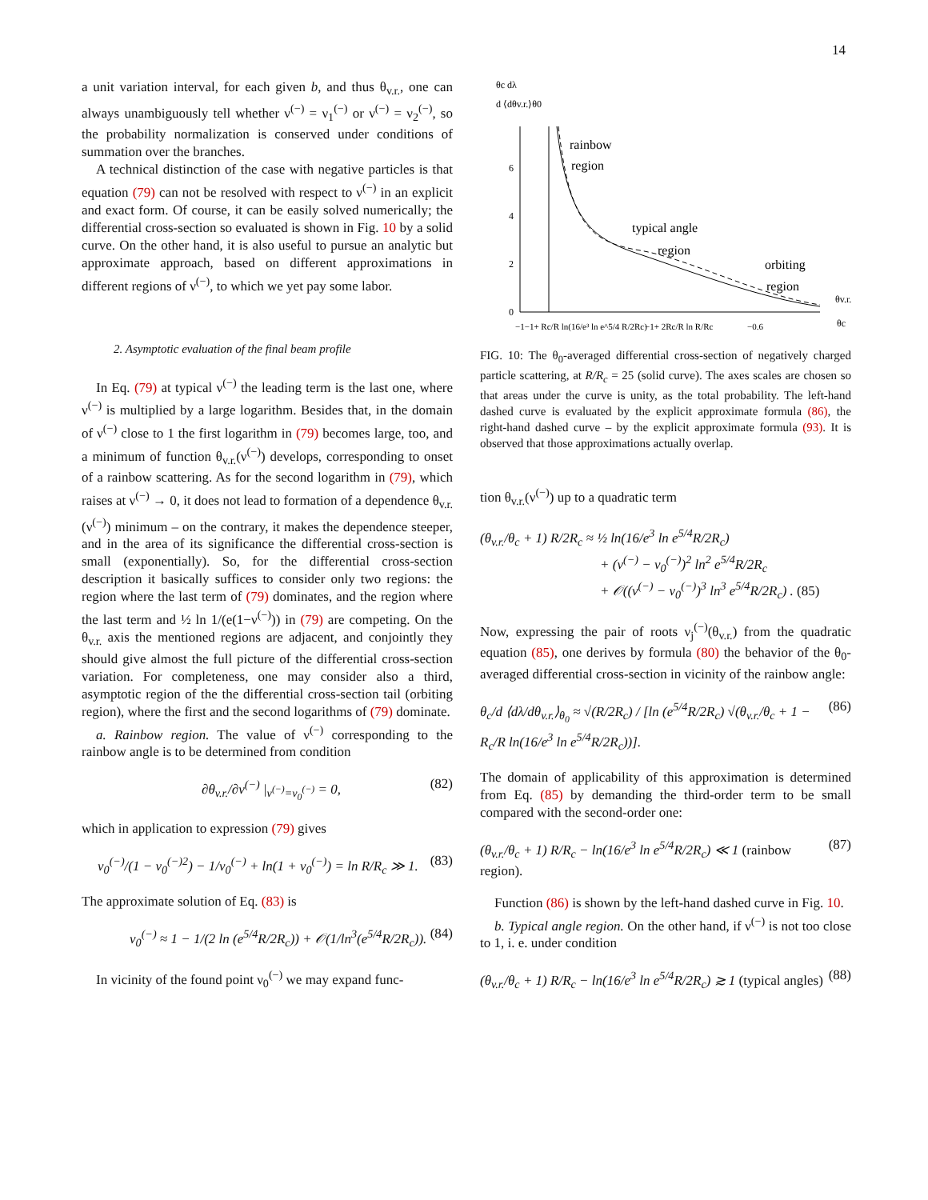14
a unit variation interval, for each given b, and thus θ<sub>v.r.</sub>, one can always unambiguously tell whether ν<sup>(−)</sup> = ν<sub>1</sub><sup>(−)</sup> or ν<sup>(−)</sup> = ν<sub>2</sub><sup>(−)</sup>, so the probability normalization is conserved under conditions of summation over the branches.
A technical distinction of the case with negative particles is that equation (79) can not be resolved with respect to ν<sup>(−)</sup> in an explicit and exact form. Of course, it can be easily solved numerically; the differential cross-section so evaluated is shown in Fig. 10 by a solid curve. On the other hand, it is also useful to pursue an analytic but approximate approach, based on different approximations in different regions of ν<sup>(−)</sup>, to which we yet pay some labor.
2. Asymptotic evaluation of the final beam profile
In Eq. (79) at typical ν<sup>(−)</sup> the leading term is the last one, where ν<sup>(−)</sup> is multiplied by a large logarithm. Besides that, in the domain of ν<sup>(−)</sup> close to 1 the first logarithm in (79) becomes large, too, and a minimum of function θ<sub>v.r.</sub>(ν<sup>(−)</sup>) develops, corresponding to onset of a rainbow scattering. As for the second logarithm in (79), which raises at ν<sup>(−)</sup> → 0, it does not lead to formation of a dependence θ<sub>v.r.</sub>(ν<sup>(−)</sup>) minimum – on the contrary, it makes the dependence steeper, and in the area of its significance the differential cross-section is small (exponentially). So, for the differential cross-section description it basically suffices to consider only two regions: the region where the last term of (79) dominates, and the region where the last term and ½ ln 1/(e(1−ν<sup>(−)</sup>)) in (79) are competing. On the θ<sub>v.r.</sub> axis the mentioned regions are adjacent, and conjointly they should give almost the full picture of the differential cross-section variation. For completeness, one may consider also a third, asymptotic region of the the differential cross-section tail (orbiting region), where the first and the second logarithms of (79) dominate.
a. Rainbow region. The value of ν<sup>(−)</sup> corresponding to the rainbow angle is to be determined from condition
∂θ<sub>v.r.</sub>/∂ν<sup>(−)</sup> |<sub>ν<sup>(−)</sup>=ν<sub>0</sub><sup>(−)</sup></sub> = 0, (82)
which in application to expression (79) gives
ν<sub>0</sub><sup>(−)</sup>/(1 − ν<sub>0</sub><sup>(−)2</sup>) − 1/ν<sub>0</sub><sup>(−)</sup> + ln(1 + ν<sub>0</sub><sup>(−)</sup>) = ln R/R<sub>c</sub> ≫ 1. (83)
The approximate solution of Eq. (83) is
ν<sub>0</sub><sup>(−)</sup> ≈ 1 − 1/(2 ln (e<sup>5/4</sup>R/2R<sub>c</sub>)) + 𝒪(1/ln<sup>3</sup>(e<sup>5/4</sup>R/2R<sub>c</sub>)). (84)
In vicinity of the found point ν<sub>0</sub><sup>(−)</sup> we may expand func-
θc dλ
d ⟨dθv.r.⟩θ0
6
4
2
0
rainbow
region
typical angle
region
orbiting
region
θv.r.
θc
−1−1+ Rc/R ln(16/e³ ln e^5/4 R/2Rc)
−1+ 2Rc/R ln R/Rc
−0.6
FIG. 10: The θ<sub>0</sub>-averaged differential cross-section of negatively charged particle scattering, at R/R<sub>c</sub> = 25 (solid curve). The axes scales are chosen so that areas under the curve is unity, as the total probability. The left-hand dashed curve is evaluated by the explicit approximate formula (86), the right-hand dashed curve – by the explicit approximate formula (93). It is observed that those approximations actually overlap.
tion θ<sub>v.r.</sub>(ν<sup>(−)</sup>) up to a quadratic term
(θ<sub>v.r.</sub>/θ<sub>c</sub> + 1) R/2R<sub>c</sub> ≈ ½ ln(16/e<sup>3</sup> ln e<sup>5/4</sup>R/2R<sub>c</sub>)
+ (ν<sup>(−)</sup> − ν<sub>0</sub><sup>(−)</sup>)<sup>2</sup> ln<sup>2</sup> e<sup>5/4</sup>R/2R<sub>c</sub>
+ 𝒪((ν<sup>(−)</sup> − ν<sub>0</sub><sup>(−)</sup>)<sup>3</sup> ln<sup>3</sup> e<sup>5/4</sup>R/2R<sub>c</sub>) . (85)
Now, expressing the pair of roots ν<sub>j</sub><sup>(−)</sup>(θ<sub>v.r.</sub>) from the quadratic equation (85), one derives by formula (80) the behavior of the θ<sub>0</sub>-averaged differential cross-section in vicinity of the rainbow angle:
θ<sub>c</sub>/d ⟨dλ/dθ<sub>v.r.</sub>⟩<sub>θ<sub>0</sub></sub> ≈ √(R/2R<sub>c</sub>) / [ln (e<sup>5/4</sup>R/2R<sub>c</sub>) √(θ<sub>v.r.</sub>/θ<sub>c</sub> + 1 − R<sub>c</sub>/R ln(16/e<sup>3</sup> ln e<sup>5/4</sup>R/2R<sub>c</sub>))]. (86)
The domain of applicability of this approximation is determined from Eq. (85) by demanding the third-order term to be small compared with the second-order one:
(θ<sub>v.r.</sub>/θ<sub>c</sub> + 1) R/R<sub>c</sub> − ln(16/e<sup>3</sup> ln e<sup>5/4</sup>R/2R<sub>c</sub>) ≪ 1 (rainbow region). (87)
Function (86) is shown by the left-hand dashed curve in Fig. 10.
b. Typical angle region. On the other hand, if ν<sup>(−)</sup> is not too close to 1, i. e. under condition
(θ<sub>v.r.</sub>/θ<sub>c</sub> + 1) R/R<sub>c</sub> − ln(16/e<sup>3</sup> ln e<sup>5/4</sup>R/2R<sub>c</sub>) ≳ 1 (typical angles) (88)